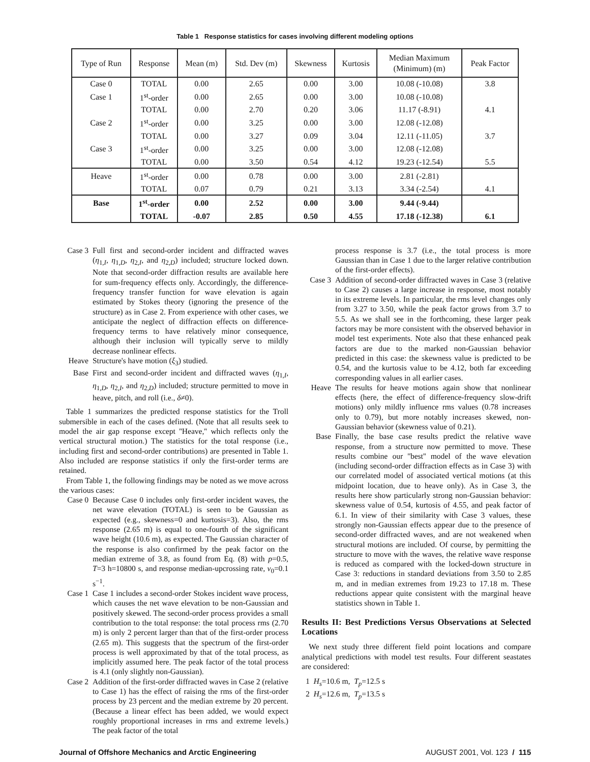Table 1 Response statistics for cases involving different modeling options
| Type of Run | Response | Mean (m) | Std. Dev (m) | Skewness | Kurtosis | Median Maximum (Minimum) (m) | Peak Factor |
| --- | --- | --- | --- | --- | --- | --- | --- |
| Case 0 | TOTAL | 0.00 | 2.65 | 0.00 | 3.00 | 10.08 (-10.08) | 3.8 |
| Case 1 | 1<sup>st</sup>-order | 0.00 | 2.65 | 0.00 | 3.00 | 10.08 (-10.08) | |
| | TOTAL | 0.00 | 2.70 | 0.20 | 3.06 | 11.17 (-8.91) | 4.1 |
| Case 2 | 1<sup>st</sup>-order | 0.00 | 3.25 | 0.00 | 3.00 | 12.08 (-12.08) | |
| | TOTAL | 0.00 | 3.27 | 0.09 | 3.04 | 12.11 (-11.05) | 3.7 |
| Case 3 | 1<sup>st</sup>-order | 0.00 | 3.25 | 0.00 | 3.00 | 12.08 (-12.08) | |
| | TOTAL | 0.00 | 3.50 | 0.54 | 4.12 | 19.23 (-12.54) | 5.5 |
| Heave | 1<sup>st</sup>-order | 0.00 | 0.78 | 0.00 | 3.00 | 2.81 (-2.81) | |
| | TOTAL | 0.07 | 0.79 | 0.21 | 3.13 | 3.34 (-2.54) | 4.1 |
| Base | 1<sup>st</sup>-order | 0.00 | 2.52 | 0.00 | 3.00 | 9.44 (-9.44) | |
| | TOTAL | -0.07 | 2.85 | 0.50 | 4.55 | 17.18 (-12.38) | 6.1 |
Case 3 Full first and second-order incident and diffracted waves (η<sub>1,I</sub>, η<sub>1,D</sub>, η<sub>2,I</sub>, and η<sub>2,D</sub>) included; structure locked down. Note that second-order diffraction results are available here for sum-frequency effects only. Accordingly, the difference-frequency transfer function for wave elevation is again estimated by Stokes theory (ignoring the presence of the structure) as in Case 2. From experience with other cases, we anticipate the neglect of diffraction effects on difference-frequency terms to have relatively minor consequence, although their inclusion will typically serve to mildly decrease nonlinear effects.
Heave Structure's have motion (ξ<sub>3</sub>) studied.
Base First and second-order incident and diffracted waves (η<sub>1,I</sub>, η<sub>1,D</sub>, η<sub>2,I</sub>, and η<sub>2,D</sub>) included; structure permitted to move in heave, pitch, and roll (i.e., δ≠0).
Table 1 summarizes the predicted response statistics for the Troll submersible in each of the cases defined. (Note that all results seek to model the air gap response except ''Heave,'' which reflects only the vertical structural motion.) The statistics for the total response (i.e., including first and second-order contributions) are presented in Table 1. Also included are response statistics if only the first-order terms are retained.
From Table 1, the following findings may be noted as we move across the various cases:
Case 0 Because Case 0 includes only first-order incident waves, the net wave elevation (TOTAL) is seen to be Gaussian as expected (e.g., skewness=0 and kurtosis=3). Also, the rms response (2.65 m) is equal to one-fourth of the significant wave height (10.6 m), as expected. The Gaussian character of the response is also confirmed by the peak factor on the median extreme of 3.8, as found from Eq. (8) with p=0.5, T=3 h=10800 s, and response median-upcrossing rate, ν<sub>0</sub>=0.1 s<sup>−1</sup>.
Case 1 Case 1 includes a second-order Stokes incident wave process, which causes the net wave elevation to be non-Gaussian and positively skewed. The second-order process provides a small contribution to the total response: the total process rms (2.70 m) is only 2 percent larger than that of the first-order process (2.65 m). This suggests that the spectrum of the first-order process is well approximated by that of the total process, as implicitly assumed here. The peak factor of the total process is 4.1 (only slightly non-Gaussian).
Case 2 Addition of the first-order diffracted waves in Case 2 (relative to Case 1) has the effect of raising the rms of the first-order process by 23 percent and the median extreme by 20 percent. (Because a linear effect has been added, we would expect roughly proportional increases in rms and extreme levels.) The peak factor of the total
process response is 3.7 (i.e., the total process is more Gaussian than in Case 1 due to the larger relative contribution of the first-order effects).
Case 3 Addition of second-order diffracted waves in Case 3 (relative to Case 2) causes a large increase in response, most notably in its extreme levels. In particular, the rms level changes only from 3.27 to 3.50, while the peak factor grows from 3.7 to 5.5. As we shall see in the forthcoming, these larger peak factors may be more consistent with the observed behavior in model test experiments. Note also that these enhanced peak factors are due to the marked non-Gaussian behavior predicted in this case: the skewness value is predicted to be 0.54, and the kurtosis value to be 4.12, both far exceeding corresponding values in all earlier cases.
Heave The results for heave motions again show that nonlinear effects (here, the effect of difference-frequency slow-drift motions) only mildly influence rms values (0.78 increases only to 0.79), but more notably increases skewed, non-Gaussian behavior (skewness value of 0.21).
Base Finally, the base case results predict the relative wave response, from a structure now permitted to move. These results combine our ''best'' model of the wave elevation (including second-order diffraction effects as in Case 3) with our correlated model of associated vertical motions (at this midpoint location, due to heave only). As in Case 3, the results here show particularly strong non-Gaussian behavior: skewness value of 0.54, kurtosis of 4.55, and peak factor of 6.1. In view of their similarity with Case 3 values, these strongly non-Gaussian effects appear due to the presence of second-order diffracted waves, and are not weakened when structural motions are included. Of course, by permitting the structure to move with the waves, the relative wave response is reduced as compared with the locked-down structure in Case 3: reductions in standard deviations from 3.50 to 2.85 m, and in median extremes from 19.23 to 17.18 m. These reductions appear quite consistent with the marginal heave statistics shown in Table 1.
Results II: Best Predictions Versus Observations at Selected Locations
We next study three different field point locations and compare analytical predictions with model test results. Four different seastates are considered:
1 H<sub>s</sub>=10.6 m, T<sub>p</sub>=12.5 s
2 H<sub>s</sub>=12.6 m, T<sub>p</sub>=13.5 s
Journal of Offshore Mechanics and Arctic Engineering AUGUST 2001, Vol. 123 / 115